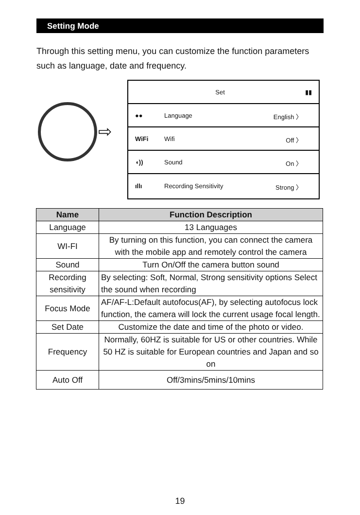Setting Mode
Through this setting menu, you can customize the function parameters such as language, date and frequency.
⇨
Set ▮▮
●● Language English 〉
WiFi Wifi Off 〉
◖)) Sound On 〉
ıllı Recording Sensitivity Strong 〉
| Name | Function Description |
| --- | --- |
| Language | 13 Languages |
| WI-FI | By turning on this function, you can connect the camera with the mobile app and remotely control the camera |
| Sound | Turn On/Off the camera button sound |
| Recording sensitivity | By selecting: Soft, Normal, Strong sensitivity options Select the sound when recording |
| Focus Mode | AF/AF-L:Default autofocus(AF), by selecting autofocus lock function, the camera will lock the current usage focal length. |
| Set Date | Customize the date and time of the photo or video. |
| Frequency | Normally, 60HZ is suitable for US or other countries. While 50 HZ is suitable for European countries and Japan and so on |
| Auto Off | Off/3mins/5mins/10mins |
19